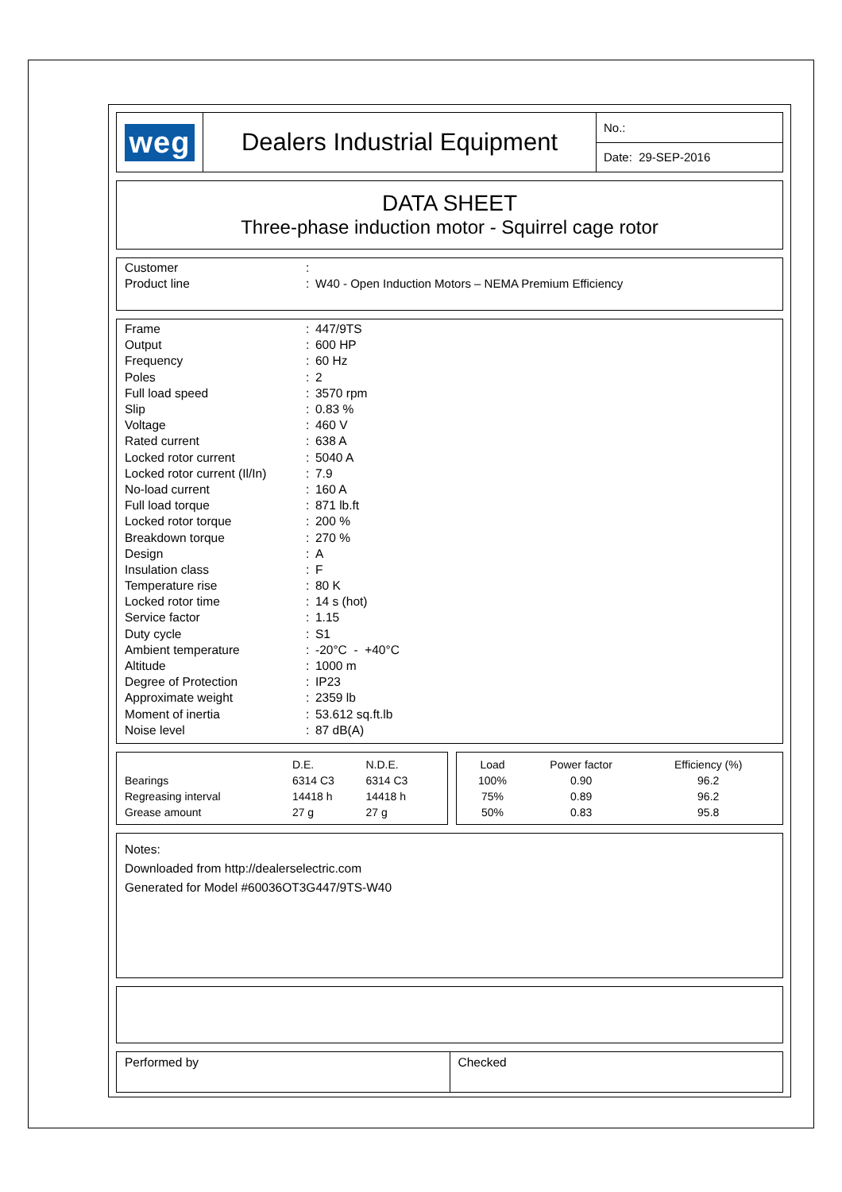| weg | Dealers Industrial Equipment | No.: |
| | | Date: 29-SEP-2016 |
DATA SHEET
Three-phase induction motor - Squirrel cage rotor
| Customer | : | |
| Product line | : | W40 - Open Induction Motors – NEMA Premium Efficiency |
| Frame | : | 447/9TS |
| Output | : | 600 HP |
| Frequency | : | 60 Hz |
| Poles | : | 2 |
| Full load speed | : | 3570 rpm |
| Slip | : | 0.83 % |
| Voltage | : | 460 V |
| Rated current | : | 638 A |
| Locked rotor current | : | 5040 A |
| Locked rotor current (Il/In) | : | 7.9 |
| No-load current | : | 160 A |
| Full load torque | : | 871 lb.ft |
| Locked rotor torque | : | 200 % |
| Breakdown torque | : | 270 % |
| Design | : | A |
| Insulation class | : | F |
| Temperature rise | : | 80 K |
| Locked rotor time | : | 14 s (hot) |
| Service factor | : | 1.15 |
| Duty cycle | : | S1 |
| Ambient temperature | : | -20°C - +40°C |
| Altitude | : | 1000 m |
| Degree of Protection | : | IP23 |
| Approximate weight | : | 2359 lb |
| Moment of inertia | : | 53.612 sq.ft.lb |
| Noise level | : | 87 dB(A) |
| | D.E. | N.D.E. |
| --- | --- | --- |
| Bearings | 6314 C3 | 6314 C3 |
| Regreasing interval | 14418 h | 14418 h |
| Grease amount | 27 g | 27 g |
| Load | Power factor | Efficiency (%) |
| --- | --- | --- |
| 100% | 0.90 | 96.2 |
| 75% | 0.89 | 96.2 |
| 50% | 0.83 | 95.8 |
Notes:
Downloaded from http://dealerselectric.com
Generated for Model #60036OT3G447/9TS-W40
| Performed by | Checked |